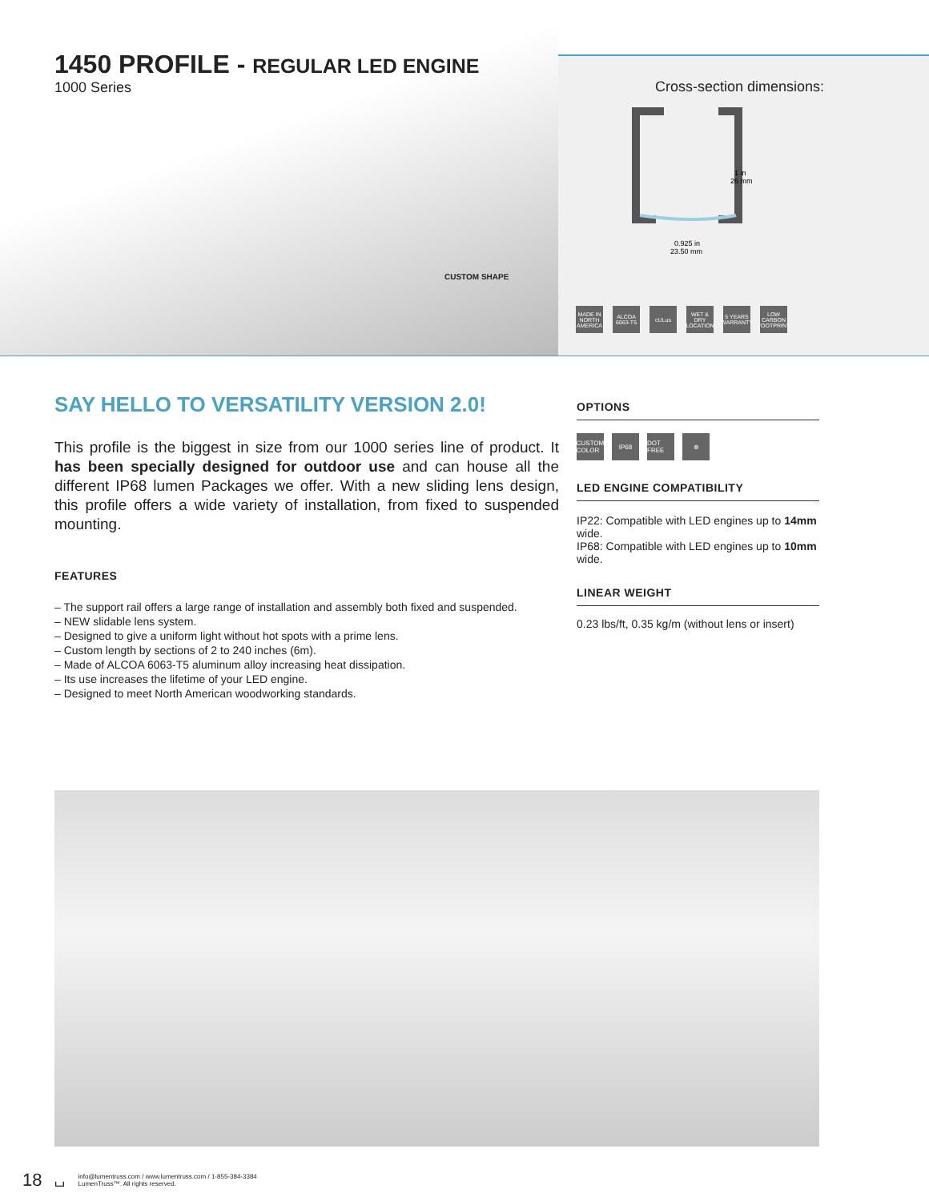1450 PROFILE - REGULAR LED ENGINE
1000 Series
CUSTOM SHAPE
Cross-section dimensions:
1 in
26 mm
0.925 in
23.50 mm
MADE IN NORTH AMERICA ALCOA 6063-T5 cULus WET & DRY LOCATION 5 YEARS WARRANTY LOW CARBON FOOTPRINT
SAY HELLO TO VERSATILITY VERSION 2.0!
This profile is the biggest in size from our 1000 series line of product. It has been specially designed for outdoor use and can house all the different IP68 lumen Packages we offer. With a new sliding lens design, this profile offers a wide variety of installation, from fixed to suspended mounting.
FEATURES
– The support rail offers a large range of installation and assembly both fixed and suspended.
– NEW slidable lens system.
– Designed to give a uniform light without hot spots with a prime lens.
– Custom length by sections of 2 to 240 inches (6m).
– Made of ALCOA 6063-T5 aluminum alloy increasing heat dissipation.
– Its use increases the lifetime of your LED engine.
– Designed to meet North American woodworking standards.
OPTIONS
CUSTOM COLOR IP68 DOT FREE ⊗
LED ENGINE COMPATIBILITY
IP22: Compatible with LED engines up to 14mm wide.
IP68: Compatible with LED engines up to 10mm wide.
LINEAR WEIGHT
0.23 lbs/ft, 0.35 kg/m (without lens or insert)
18 ⌴
info@lumentruss.com / www.lumentruss.com / 1-855-384-3384
LumenTruss™. All rights reserved.